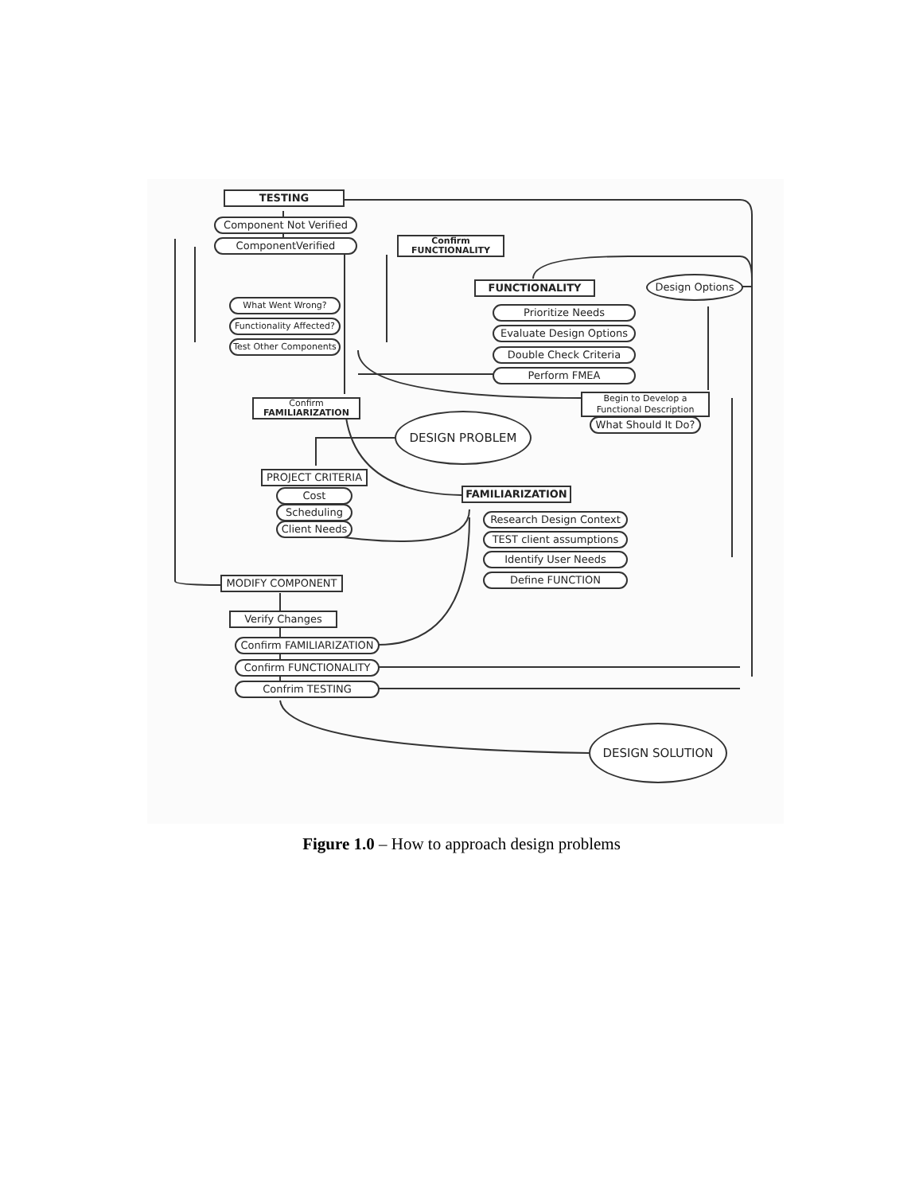TESTING
Component Not Verified
ComponentVerified
Confirm
FUNCTIONALITY
FUNCTIONALITY Design Options
What Went Wrong?
Functionality Affected?
Test Other Components
Prioritize Needs
Evaluate Design Options
Double Check Criteria
Perform FMEA
Begin to Develop a
Functional Description
What Should It Do?
Confirm
FAMILIARIZATION
DESIGN PROBLEM
PROJECT CRITERIA
Cost
Scheduling
Client Needs
FAMILIARIZATION
Research Design Context
TEST client assumptions
Identify User Needs
Define FUNCTION
MODIFY COMPONENT
Verify Changes
Confirm FAMILIARIZATION
Confirm FUNCTIONALITY
Confrim TESTING
DESIGN SOLUTION
Figure 1.0 – How to approach design problems